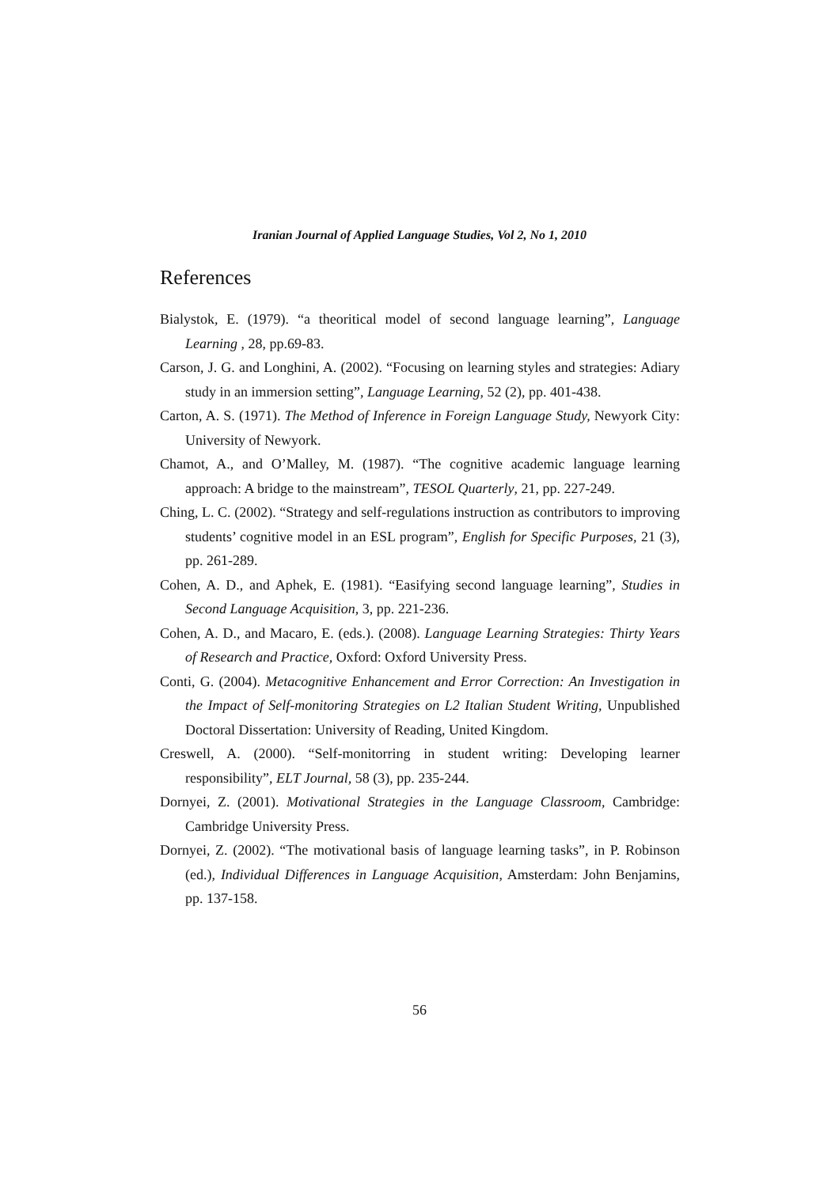Iranian Journal of Applied Language Studies, Vol 2, No 1, 2010
References
Bialystok, E. (1979). “a theoritical model of second language learning”, Language Learning , 28, pp.69-83.
Carson, J. G. and Longhini, A. (2002). “Focusing on learning styles and strategies: Adiary study in an immersion setting”, Language Learning, 52 (2), pp. 401-438.
Carton, A. S. (1971). The Method of Inference in Foreign Language Study, Newyork City: University of Newyork.
Chamot, A., and O’Malley, M. (1987). “The cognitive academic language learning approach: A bridge to the mainstream”, TESOL Quarterly, 21, pp. 227-249.
Ching, L. C. (2002). “Strategy and self-regulations instruction as contributors to improving students’ cognitive model in an ESL program”, English for Specific Purposes, 21 (3), pp. 261-289.
Cohen, A. D., and Aphek, E. (1981). “Easifying second language learning”, Studies in Second Language Acquisition, 3, pp. 221-236.
Cohen, A. D., and Macaro, E. (eds.). (2008). Language Learning Strategies: Thirty Years of Research and Practice, Oxford: Oxford University Press.
Conti, G. (2004). Metacognitive Enhancement and Error Correction: An Investigation in the Impact of Self-monitoring Strategies on L2 Italian Student Writing, Unpublished Doctoral Dissertation: University of Reading, United Kingdom.
Creswell, A. (2000). “Self-monitorring in student writing: Developing learner responsibility”, ELT Journal, 58 (3), pp. 235-244.
Dornyei, Z. (2001). Motivational Strategies in the Language Classroom, Cambridge: Cambridge University Press.
Dornyei, Z. (2002). “The motivational basis of language learning tasks”, in P. Robinson (ed.), Individual Differences in Language Acquisition, Amsterdam: John Benjamins, pp. 137-158.
56